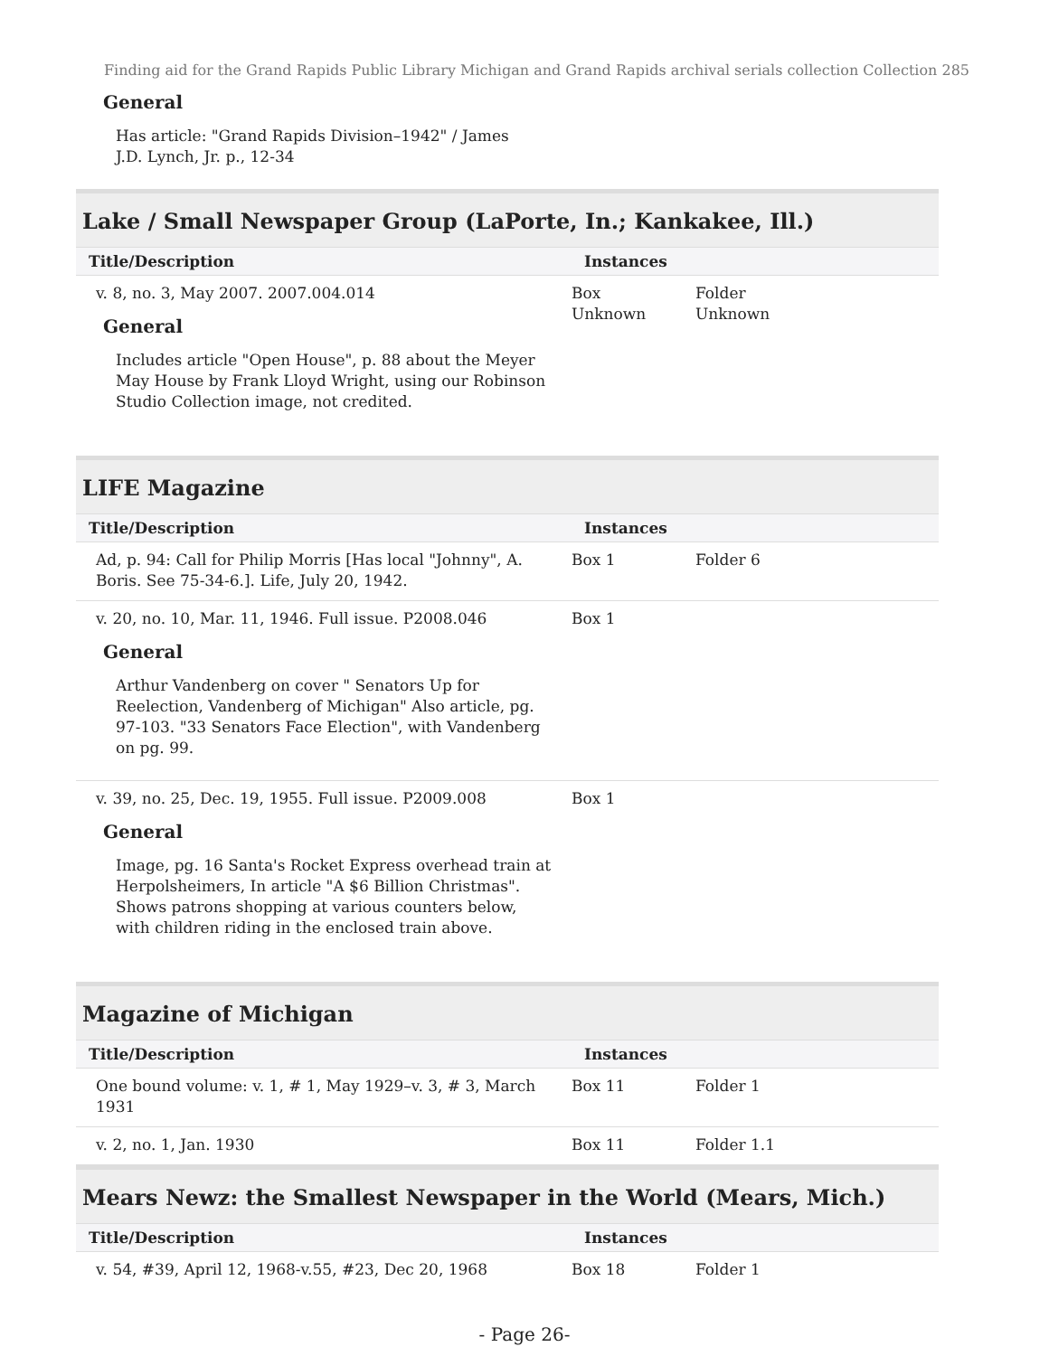Finding aid for the Grand Rapids Public Library Michigan and Grand Rapids archival serials collection Collection 285
General
Has article: "Grand Rapids Division–1942" / James J.D. Lynch, Jr. p., 12-34
Lake / Small Newspaper Group (LaPorte, In.; Kankakee, Ill.)
| Title/Description | Instances | | |
| --- | --- | --- | --- |
| v. 8, no. 3, May 2007. 2007.004.014 General Includes article "Open House", p. 88 about the Meyer May House by Frank Lloyd Wright, using our Robinson Studio Collection image, not credited. | Box Unknown | Folder Unknown | |
LIFE Magazine
| Title/Description | Instances | | |
| --- | --- | --- | --- |
| Ad, p. 94: Call for Philip Morris [Has local "Johnny", A. Boris. See 75-34-6.]. Life, July 20, 1942. | Box 1 | Folder 6 | |
| v. 20, no. 10, Mar. 11, 1946. Full issue. P2008.046 General Arthur Vandenberg on cover " Senators Up for Reelection, Vandenberg of Michigan" Also article, pg. 97-103. "33 Senators Face Election", with Vandenberg on pg. 99. | Box 1 | | |
| v. 39, no. 25, Dec. 19, 1955. Full issue. P2009.008 General Image, pg. 16 Santa's Rocket Express overhead train at Herpolsheimers, In article "A $6 Billion Christmas". Shows patrons shopping at various counters below, with children riding in the enclosed train above. | Box 1 | | |
Magazine of Michigan
| Title/Description | Instances | | |
| --- | --- | --- | --- |
| One bound volume: v. 1, # 1, May 1929–v. 3, # 3, March 1931 | Box 11 | Folder 1 | |
| v. 2, no. 1, Jan. 1930 | Box 11 | Folder 1.1 | |
Mears Newz: the Smallest Newspaper in the World (Mears, Mich.)
| Title/Description | Instances | | |
| --- | --- | --- | --- |
| v. 54, #39, April 12, 1968-v.55, #23, Dec 20, 1968 | Box 18 | Folder 1 | |
- Page 26-